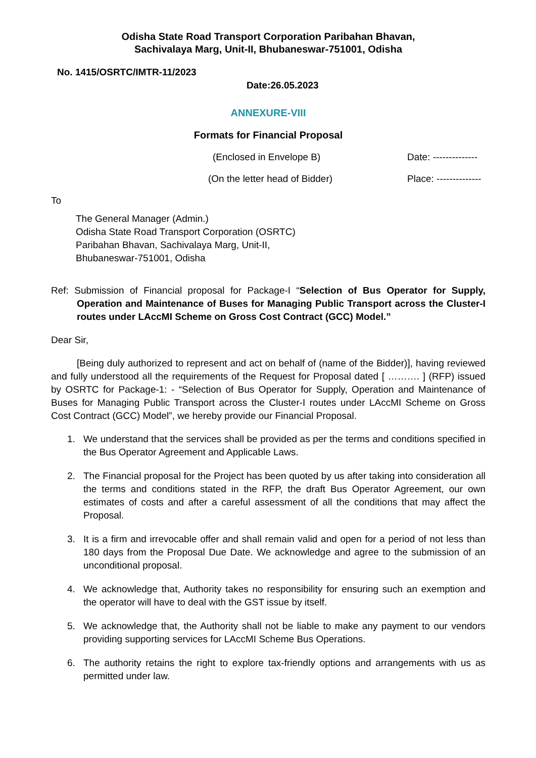Odisha State Road Transport Corporation Paribahan Bhavan,
Sachivalaya Marg, Unit-II, Bhubaneswar-751001, Odisha
No. 1415/OSRTC/IMTR-11/2023
Date:26.05.2023
ANNEXURE-VIII
Formats for Financial Proposal
(Enclosed in Envelope B) Date: --------------
(On the letter head of Bidder) Place: --------------
To
The General Manager (Admin.)
Odisha State Road Transport Corporation (OSRTC)
Paribahan Bhavan, Sachivalaya Marg, Unit-II,
Bhubaneswar-751001, Odisha
Ref: Submission of Financial proposal for Package-I “Selection of Bus Operator for Supply, Operation and Maintenance of Buses for Managing Public Transport across the Cluster-I routes under LAccMI Scheme on Gross Cost Contract (GCC) Model.”
Dear Sir,
[Being duly authorized to represent and act on behalf of (name of the Bidder)], having reviewed and fully understood all the requirements of the Request for Proposal dated [ ………. ] (RFP) issued by OSRTC for Package-1: - “Selection of Bus Operator for Supply, Operation and Maintenance of Buses for Managing Public Transport across the Cluster-I routes under LAccMI Scheme on Gross Cost Contract (GCC) Model”, we hereby provide our Financial Proposal.
1. We understand that the services shall be provided as per the terms and conditions specified in the Bus Operator Agreement and Applicable Laws.
2. The Financial proposal for the Project has been quoted by us after taking into consideration all the terms and conditions stated in the RFP, the draft Bus Operator Agreement, our own estimates of costs and after a careful assessment of all the conditions that may affect the Proposal.
3. It is a firm and irrevocable offer and shall remain valid and open for a period of not less than 180 days from the Proposal Due Date. We acknowledge and agree to the submission of an unconditional proposal.
4. We acknowledge that, Authority takes no responsibility for ensuring such an exemption and the operator will have to deal with the GST issue by itself.
5. We acknowledge that, the Authority shall not be liable to make any payment to our vendors providing supporting services for LAccMI Scheme Bus Operations.
6. The authority retains the right to explore tax-friendly options and arrangements with us as permitted under law.